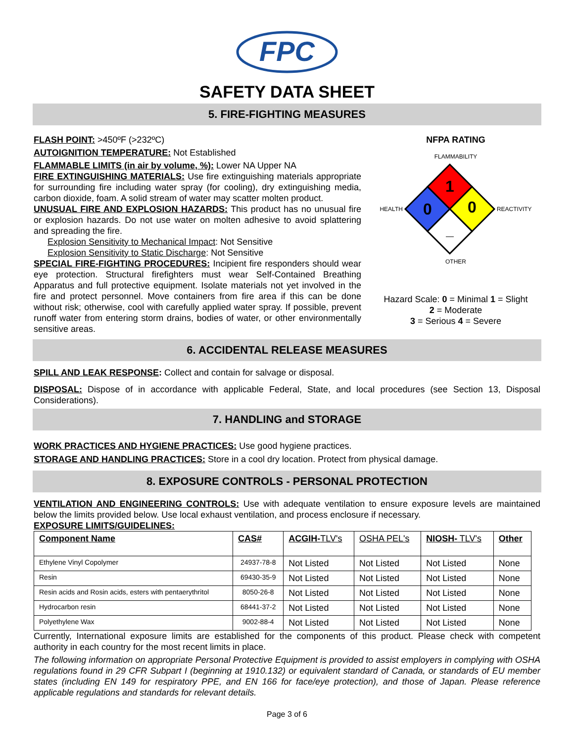FPC
SAFETY DATA SHEET
5. FIRE-FIGHTING MEASURES
FLASH POINT: >450ºF (>232ºC)
AUTOIGNITION TEMPERATURE: Not Established
FLAMMABLE LIMITS (in air by volume, %): Lower NA Upper NA
FIRE EXTINGUISHING MATERIALS: Use fire extinguishing materials appropriate for surrounding fire including water spray (for cooling), dry extinguishing media, carbon dioxide, foam. A solid stream of water may scatter molten product.
UNUSUAL FIRE AND EXPLOSION HAZARDS: This product has no unusual fire or explosion hazards. Do not use water on molten adhesive to avoid splattering and spreading the fire.
Explosion Sensitivity to Mechanical Impact: Not Sensitive
Explosion Sensitivity to Static Discharge: Not Sensitive
SPECIAL FIRE-FIGHTING PROCEDURES: Incipient fire responders should wear eye protection. Structural firefighters must wear Self-Contained Breathing Apparatus and full protective equipment. Isolate materials not yet involved in the fire and protect personnel. Move containers from fire area if this can be done without risk; otherwise, cool with carefully applied water spray. If possible, prevent runoff water from entering storm drains, bodies of water, or other environmentally sensitive areas.
NFPA RATING
FLAMMABILITY
HEALTH
1
0
0
_
REACTIVITY
OTHER
Hazard Scale: 0 = Minimal 1 = Slight
2 = Moderate
3 = Serious 4 = Severe
6. ACCIDENTAL RELEASE MEASURES
SPILL AND LEAK RESPONSE: Collect and contain for salvage or disposal.
DISPOSAL: Dispose of in accordance with applicable Federal, State, and local procedures (see Section 13, Disposal Considerations).
7. HANDLING and STORAGE
WORK PRACTICES AND HYGIENE PRACTICES: Use good hygiene practices.
STORAGE AND HANDLING PRACTICES: Store in a cool dry location. Protect from physical damage.
8. EXPOSURE CONTROLS - PERSONAL PROTECTION
VENTILATION AND ENGINEERING CONTROLS: Use with adequate ventilation to ensure exposure levels are maintained below the limits provided below. Use local exhaust ventilation, and process enclosure if necessary.
EXPOSURE LIMITS/GUIDELINES:
| Component Name | CAS# | ACGIH- TLV's | OSHA PEL's | NIOSH- TLV's | Other |
| --- | --- | --- | --- | --- | --- |
| Ethylene Vinyl Copolymer | 24937-78-8 | Not Listed | Not Listed | Not Listed | None |
| Resin | 69430-35-9 | Not Listed | Not Listed | Not Listed | None |
| Resin acids and Rosin acids, esters with pentaerythritol | 8050-26-8 | Not Listed | Not Listed | Not Listed | None |
| Hydrocarbon resin | 68441-37-2 | Not Listed | Not Listed | Not Listed | None |
| Polyethylene Wax | 9002-88-4 | Not Listed | Not Listed | Not Listed | None |
Currently, International exposure limits are established for the components of this product. Please check with competent authority in each country for the most recent limits in place.
The following information on appropriate Personal Protective Equipment is provided to assist employers in complying with OSHA regulations found in 29 CFR Subpart I (beginning at 1910.132) or equivalent standard of Canada, or standards of EU member states (including EN 149 for respiratory PPE, and EN 166 for face/eye protection), and those of Japan. Please reference applicable regulations and standards for relevant details.
Page 3 of 6